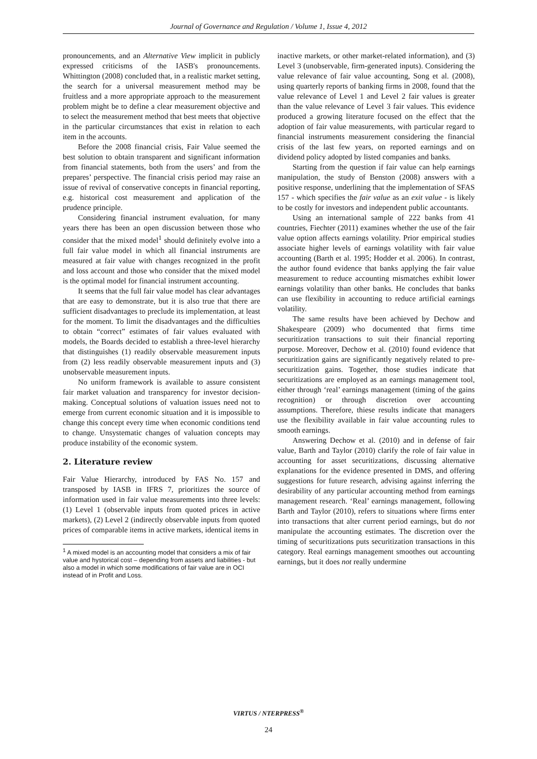Journal of Governance and Regulation / Volume 1, Issue 4, 2012
pronouncements, and an Alternative View implicit in publicly expressed criticisms of the IASB's pronouncements. Whittington (2008) concluded that, in a realistic market setting, the search for a universal measurement method may be fruitless and a more appropriate approach to the measurement problem might be to define a clear measurement objective and to select the measurement method that best meets that objective in the particular circumstances that exist in relation to each item in the accounts.
Before the 2008 financial crisis, Fair Value seemed the best solution to obtain transparent and significant information from financial statements, both from the users’ and from the prepares’ perspective. The financial crisis period may raise an issue of revival of conservative concepts in financial reporting, e.g. historical cost measurement and application of the prudence principle.
Considering financial instrument evaluation, for many years there has been an open discussion between those who consider that the mixed model<sup>1</sup> should definitely evolve into a full fair value model in which all financial instruments are measured at fair value with changes recognized in the profit and loss account and those who consider that the mixed model is the optimal model for financial instrument accounting.
It seems that the full fair value model has clear advantages that are easy to demonstrate, but it is also true that there are sufficient disadvantages to preclude its implementation, at least for the moment. To limit the disadvantages and the difficulties to obtain “correct” estimates of fair values evaluated with models, the Boards decided to establish a three-level hierarchy that distinguishes (1) readily observable measurement inputs from (2) less readily observable measurement inputs and (3) unobservable measurement inputs.
No uniform framework is available to assure consistent fair market valuation and transparency for investor decision-making. Conceptual solutions of valuation issues need not to emerge from current economic situation and it is impossible to change this concept every time when economic conditions tend to change. Unsystematic changes of valuation concepts may produce instability of the economic system.
2. Literature review
Fair Value Hierarchy, introduced by FAS No. 157 and transposed by IASB in IFRS 7, prioritizes the source of information used in fair value measurements into three levels: (1) Level 1 (observable inputs from quoted prices in active markets), (2) Level 2 (indirectly observable inputs from quoted prices of comparable items in active markets, identical items in
<sup>1</sup> A mixed model is an accounting model that considers a mix of fair value and hystorical cost – depending from assets and liabilities - but also a model in which some modifications of fair value are in OCI instead of in Profit and Loss.
inactive markets, or other market-related information), and (3) Level 3 (unobservable, firm-generated inputs). Considering the value relevance of fair value accounting, Song et al. (2008), using quarterly reports of banking firms in 2008, found that the value relevance of Level 1 and Level 2 fair values is greater than the value relevance of Level 3 fair values. This evidence produced a growing literature focused on the effect that the adoption of fair value measurements, with particular regard to financial instruments measurement considering the financial crisis of the last few years, on reported earnings and on dividend policy adopted by listed companies and banks.
Starting from the question if fair value can help earnings manipulation, the study of Benston (2008) answers with a positive response, underlining that the implementation of SFAS 157 - which specifies the fair value as an exit value - is likely to be costly for investors and independent public accountants.
Using an international sample of 222 banks from 41 countries, Fiechter (2011) examines whether the use of the fair value option affects earnings volatility. Prior empirical studies associate higher levels of earnings volatility with fair value accounting (Barth et al. 1995; Hodder et al. 2006). In contrast, the author found evidence that banks applying the fair value measurement to reduce accounting mismatches exhibit lower earnings volatility than other banks. He concludes that banks can use flexibility in accounting to reduce artificial earnings volatility.
The same results have been achieved by Dechow and Shakespeare (2009) who documented that firms time securitization transactions to suit their financial reporting purpose. Moreover, Dechow et al. (2010) found evidence that securitization gains are significantly negatively related to pre-securitization gains. Together, those studies indicate that securitizations are employed as an earnings management tool, either through ‘real’ earnings management (timing of the gains recognition) or through discretion over accounting assumptions. Therefore, thiese results indicate that managers use the flexibility available in fair value accounting rules to smooth earnings.
Answering Dechow et al. (2010) and in defense of fair value, Barth and Taylor (2010) clarify the role of fair value in accounting for asset securitizations, discussing alternative explanations for the evidence presented in DMS, and offering suggestions for future research, advising against inferring the desirability of any particular accounting method from earnings management research. ‘Real’ earnings management, following Barth and Taylor (2010), refers to situations where firms enter into transactions that alter current period earnings, but do not manipulate the accounting estimates. The discretion over the timing of securitizations puts securitization transactions in this category. Real earnings management smoothes out accounting earnings, but it does not really undermine
VIRTUS / NTERPRESS<sup>®</sup>
24